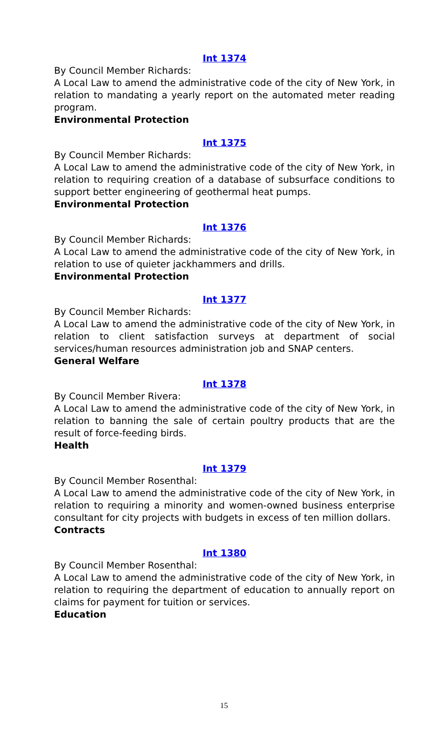Int 1374
By Council Member Richards:
A Local Law to amend the administrative code of the city of New York, in relation to mandating a yearly report on the automated meter reading program.
Environmental Protection
Int 1375
By Council Member Richards:
A Local Law to amend the administrative code of the city of New York, in relation to requiring creation of a database of subsurface conditions to support better engineering of geothermal heat pumps.
Environmental Protection
Int 1376
By Council Member Richards:
A Local Law to amend the administrative code of the city of New York, in relation to use of quieter jackhammers and drills.
Environmental Protection
Int 1377
By Council Member Richards:
A Local Law to amend the administrative code of the city of New York, in relation to client satisfaction surveys at department of social services/human resources administration job and SNAP centers.
General Welfare
Int 1378
By Council Member Rivera:
A Local Law to amend the administrative code of the city of New York, in relation to banning the sale of certain poultry products that are the result of force-feeding birds.
Health
Int 1379
By Council Member Rosenthal:
A Local Law to amend the administrative code of the city of New York, in relation to requiring a minority and women-owned business enterprise consultant for city projects with budgets in excess of ten million dollars.
Contracts
Int 1380
By Council Member Rosenthal:
A Local Law to amend the administrative code of the city of New York, in relation to requiring the department of education to annually report on claims for payment for tuition or services.
Education
15